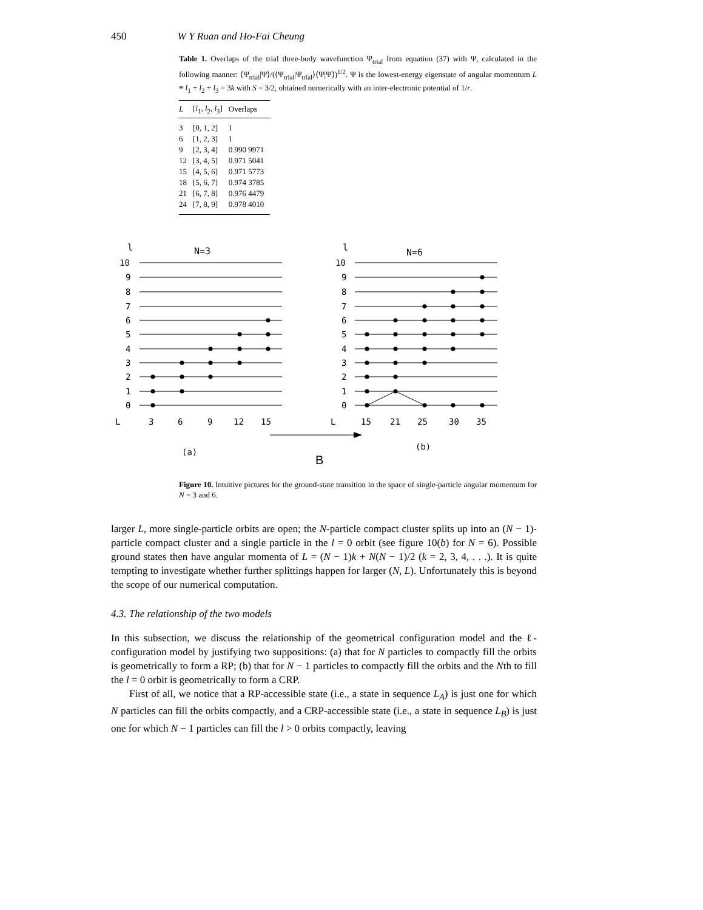450 W Y Ruan and Ho-Fai Cheung
Table 1. Overlaps of the trial three-body wavefunction Ψ<sub>trial</sub> from equation (37) with Ψ, calculated in the following manner: ⟨Ψ<sub>trial</sub>|Ψ⟩/(⟨Ψ<sub>trial</sub>|Ψ<sub>trial</sub>⟩⟨Ψ|Ψ⟩)<sup>1/2</sup>. Ψ is the lowest-energy eigenstate of angular momentum L ≡ l<sub>1</sub> + l<sub>2</sub> + l<sub>3</sub> = 3k with S = 3/2, obtained numerically with an inter-electronic potential of 1/r.
| L | [ l<sub>1</sub>, l<sub>2</sub>, l<sub>3</sub>] | Overlaps |
| --- | --- | --- |
| 3 | [0, 1, 2] | 1 |
| 6 | [1, 2, 3] | 1 |
| 9 | [2, 3, 4] | 0.990 9971 |
| 12 | [3, 4, 5] | 0.971 5041 |
| 15 | [4, 5, 6] | 0.971 5773 |
| 18 | [5, 6, 7] | 0.974 3785 |
| 21 | [6, 7, 8] | 0.976 4479 |
| 24 | [7, 8, 9] | 0.978 4010 |
l
N=3
l
N=6
10
9
8
7
6
5
4
3
2
1
0
10
9
8
7
6
5
4
3
2
1
0
L
3
6
9
12
15
L
15
21
25
30
35
(a)
(b)
B
Figure 10. Intuitive pictures for the ground-state transition in the space of single-particle angular momentum for N = 3 and 6.
larger L, more single-particle orbits are open; the N-particle compact cluster splits up into an (N − 1)-particle compact cluster and a single particle in the l = 0 orbit (see figure 10(b) for N = 6). Possible ground states then have angular momenta of L = (N − 1)k + N(N − 1)/2 (k = 2, 3, 4, . . .). It is quite tempting to investigate whether further splittings happen for larger (N, L). Unfortunately this is beyond the scope of our numerical computation.
4.3. The relationship of the two models
In this subsection, we discuss the relationship of the geometrical configuration model and the ℓ-configuration model by justifying two suppositions: (a) that for N particles to compactly fill the orbits is geometrically to form a RP; (b) that for N − 1 particles to compactly fill the orbits and the Nth to fill the l = 0 orbit is geometrically to form a CRP.
First of all, we notice that a RP-accessible state (i.e., a state in sequence L<sub>A</sub>) is just one for which N particles can fill the orbits compactly, and a CRP-accessible state (i.e., a state in sequence L<sub>B</sub>) is just one for which N − 1 particles can fill the l > 0 orbits compactly, leaving